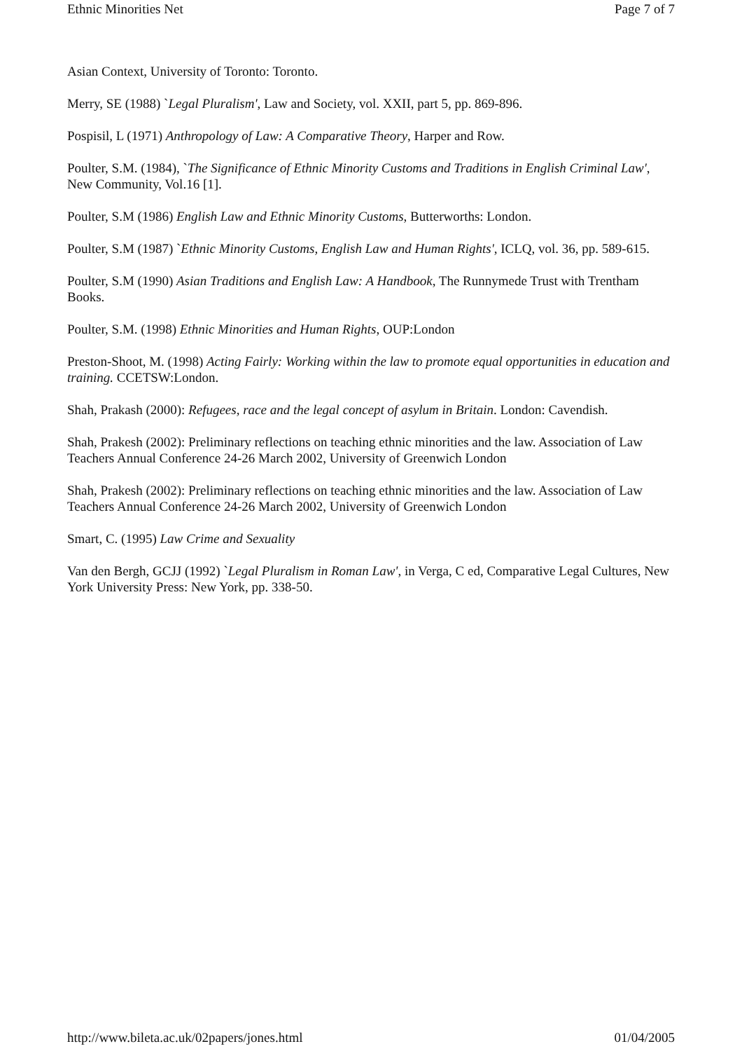Ethnic Minorities Net Page 7 of 7
Asian Context, University of Toronto: Toronto.
Merry, SE (1988) `Legal Pluralism', Law and Society, vol. XXII, part 5, pp. 869-896.
Pospisil, L (1971) Anthropology of Law: A Comparative Theory, Harper and Row.
Poulter, S.M. (1984), `The Significance of Ethnic Minority Customs and Traditions in English Criminal Law', New Community, Vol.16 [1].
Poulter, S.M (1986) English Law and Ethnic Minority Customs, Butterworths: London.
Poulter, S.M (1987) `Ethnic Minority Customs, English Law and Human Rights', ICLQ, vol. 36, pp. 589-615.
Poulter, S.M (1990) Asian Traditions and English Law: A Handbook, The Runnymede Trust with Trentham Books.
Poulter, S.M. (1998) Ethnic Minorities and Human Rights, OUP:London
Preston-Shoot, M. (1998) Acting Fairly: Working within the law to promote equal opportunities in education and training. CCETSW:London.
Shah, Prakash (2000): Refugees, race and the legal concept of asylum in Britain. London: Cavendish.
Shah, Prakesh (2002): Preliminary reflections on teaching ethnic minorities and the law. Association of Law Teachers Annual Conference 24-26 March 2002, University of Greenwich London
Shah, Prakesh (2002): Preliminary reflections on teaching ethnic minorities and the law. Association of Law Teachers Annual Conference 24-26 March 2002, University of Greenwich London
Smart, C. (1995) Law Crime and Sexuality
Van den Bergh, GCJJ (1992) `Legal Pluralism in Roman Law', in Verga, C ed, Comparative Legal Cultures, New York University Press: New York, pp. 338-50.
http://www.bileta.ac.uk/02papers/jones.html 01/04/2005